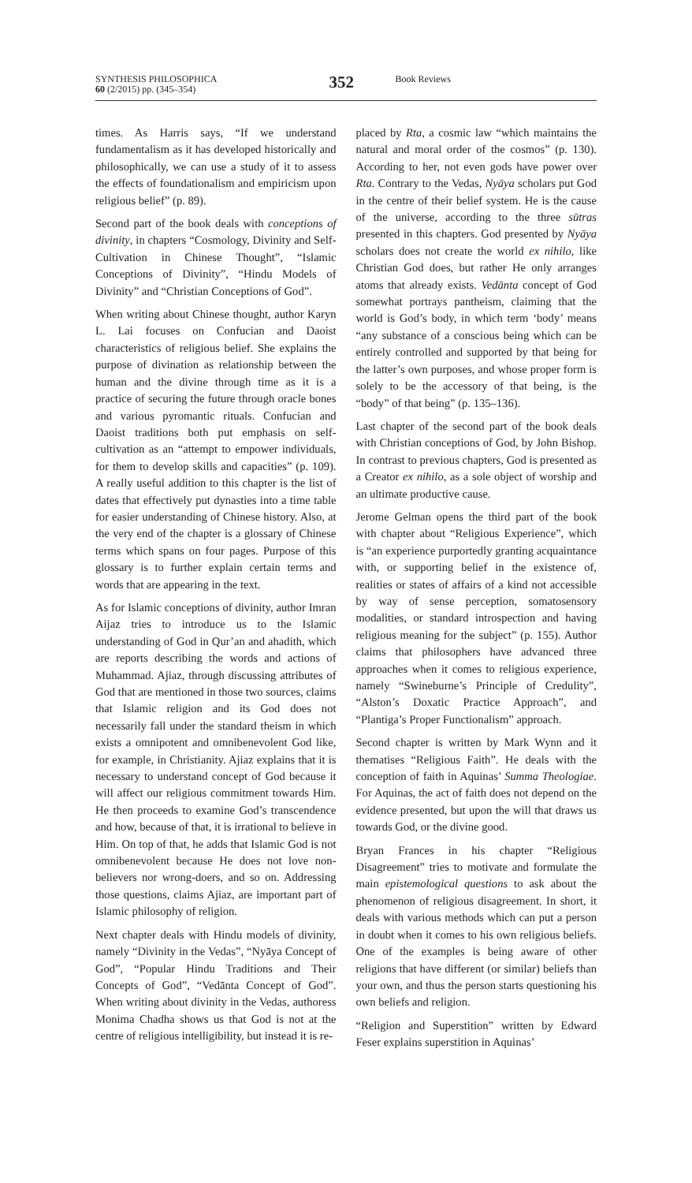SYNTHESIS PHILOSOPHICA
60 (2/2015) pp. (345–354)
352
Book Reviews
times. As Harris says, “If we understand fundamentalism as it has developed historically and philosophically, we can use a study of it to assess the effects of foundationalism and empiricism upon religious belief” (p. 89).
Second part of the book deals with conceptions of divinity, in chapters “Cosmology, Divinity and Self-Cultivation in Chinese Thought”, “Islamic Conceptions of Divinity”, “Hindu Models of Divinity” and “Christian Conceptions of God”.
When writing about Chinese thought, author Karyn L. Lai focuses on Confucian and Daoist characteristics of religious belief. She explains the purpose of divination as relationship between the human and the divine through time as it is a practice of securing the future through oracle bones and various pyromantic rituals. Confucian and Daoist traditions both put emphasis on self-cultivation as an “attempt to empower individuals, for them to develop skills and capacities” (p. 109). A really useful addition to this chapter is the list of dates that effectively put dynasties into a time table for easier understanding of Chinese history. Also, at the very end of the chapter is a glossary of Chinese terms which spans on four pages. Purpose of this glossary is to further explain certain terms and words that are appearing in the text.
As for Islamic conceptions of divinity, author Imran Aijaz tries to introduce us to the Islamic understanding of God in Qur’an and ahadith, which are reports describing the words and actions of Muhammad. Ajiaz, through discussing attributes of God that are mentioned in those two sources, claims that Islamic religion and its God does not necessarily fall under the standard theism in which exists a omnipotent and omnibenevolent God like, for example, in Christianity. Ajiaz explains that it is necessary to understand concept of God because it will affect our religious commitment towards Him. He then proceeds to examine God’s transcendence and how, because of that, it is irrational to believe in Him. On top of that, he adds that Islamic God is not omnibenevolent because He does not love non-believers nor wrong-doers, and so on. Addressing those questions, claims Ajiaz, are important part of Islamic philosophy of religion.
Next chapter deals with Hindu models of divinity, namely “Divinity in the Vedas”, “Nyāya Concept of God”, “Popular Hindu Traditions and Their Concepts of God”, “Vedānta Concept of God”. When writing about divinity in the Vedas, authoress Monima Chadha shows us that God is not at the centre of religious intelligibility, but instead it is re-
placed by Rta, a cosmic law “which maintains the natural and moral order of the cosmos” (p. 130). According to her, not even gods have power over Rta. Contrary to the Vedas, Nyāya scholars put God in the centre of their belief system. He is the cause of the universe, according to the three sūtras presented in this chapters. God presented by Nyāya scholars does not create the world ex nihilo, like Christian God does, but rather He only arranges atoms that already exists. Vedānta concept of God somewhat portrays pantheism, claiming that the world is God’s body, in which term ‘body’ means “any substance of a conscious being which can be entirely controlled and supported by that being for the latter’s own purposes, and whose proper form is solely to be the accessory of that being, is the “body” of that being” (p. 135–136).
Last chapter of the second part of the book deals with Christian conceptions of God, by John Bishop. In contrast to previous chapters, God is presented as a Creator ex nihilo, as a sole object of worship and an ultimate productive cause.
Jerome Gelman opens the third part of the book with chapter about “Religious Experience”, which is “an experience purportedly granting acquaintance with, or supporting belief in the existence of, realities or states of affairs of a kind not accessible by way of sense perception, somatosensory modalities, or standard introspection and having religious meaning for the subject” (p. 155). Author claims that philosophers have advanced three approaches when it comes to religious experience, namely “Swineburne’s Principle of Credulity”, “Alston’s Doxatic Practice Approach”, and “Plantiga’s Proper Functionalism” approach.
Second chapter is written by Mark Wynn and it thematises “Religious Faith”. He deals with the conception of faith in Aquinas’ Summa Theologiae. For Aquinas, the act of faith does not depend on the evidence presented, but upon the will that draws us towards God, or the divine good.
Bryan Frances in his chapter “Religious Disagreement” tries to motivate and formulate the main epistemological questions to ask about the phenomenon of religious disagreement. In short, it deals with various methods which can put a person in doubt when it comes to his own religious beliefs. One of the examples is being aware of other religions that have different (or similar) beliefs than your own, and thus the person starts questioning his own beliefs and religion.
“Religion and Superstition” written by Edward Feser explains superstition in Aquinas’